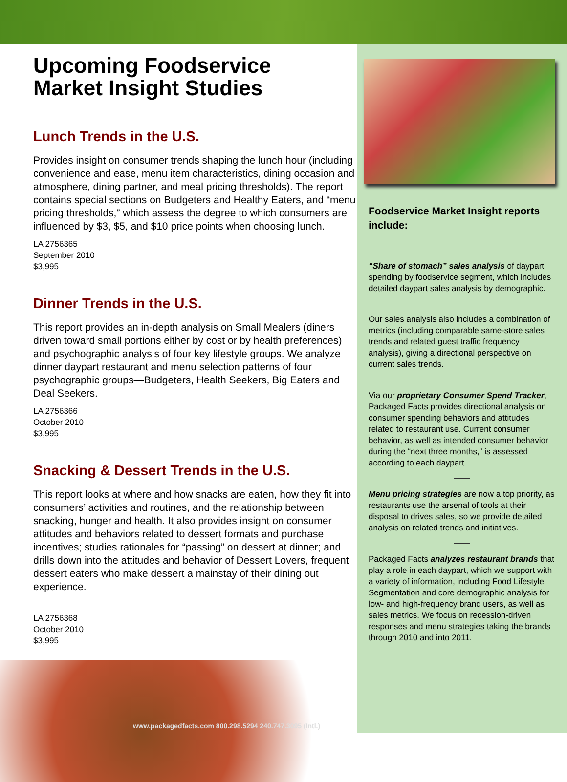Upcoming Foodservice
Market Insight Studies
Lunch Trends in the U.S.
Provides insight on consumer trends shaping the lunch hour (including convenience and ease, menu item characteristics, dining occasion and atmosphere, dining partner, and meal pricing thresholds). The report contains special sections on Budgeters and Healthy Eaters, and “menu pricing thresholds,” which assess the degree to which consumers are influenced by $3, $5, and $10 price points when choosing lunch.
LA 2756365
September 2010
$3,995
Dinner Trends in the U.S.
This report provides an in-depth analysis on Small Mealers (diners driven toward small portions either by cost or by health preferences) and psychographic analysis of four key lifestyle groups. We analyze dinner daypart restaurant and menu selection patterns of four psychographic groups—Budgeters, Health Seekers, Big Eaters and Deal Seekers.
LA 2756366
October 2010
$3,995
Snacking & Dessert Trends in the U.S.
This report looks at where and how snacks are eaten, how they fit into consumers’ activities and routines, and the relationship between snacking, hunger and health. It also provides insight on consumer attitudes and behaviors related to dessert formats and purchase incentives; studies rationales for “passing” on dessert at dinner; and drills down into the attitudes and behavior of Dessert Lovers, frequent dessert eaters who make dessert a mainstay of their dining out experience.
LA 2756368
October 2010
$3,995
Foodservice Market Insight reports include:
“Share of stomach” sales analysis of daypart spending by foodservice segment, which includes detailed daypart sales analysis by demographic.
Our sales analysis also includes a combination of metrics (including comparable same-store sales trends and related guest traffic frequency analysis), giving a directional perspective on current sales trends.
Via our proprietary Consumer Spend Tracker, Packaged Facts provides directional analysis on consumer spending behaviors and attitudes related to restaurant use. Current consumer behavior, as well as intended consumer behavior during the “next three months,” is assessed according to each daypart.
Menu pricing strategies are now a top priority, as restaurants use the arsenal of tools at their disposal to drives sales, so we provide detailed analysis on related trends and initiatives.
Packaged Facts analyzes restaurant brands that play a role in each daypart, which we support with a variety of information, including Food Lifestyle Segmentation and core demographic analysis for low- and high-frequency brand users, as well as sales metrics. We focus on recession-driven responses and menu strategies taking the brands through 2010 and into 2011.
www.packagedfacts.com 800.298.5294 240.747.3095 (Intl.)